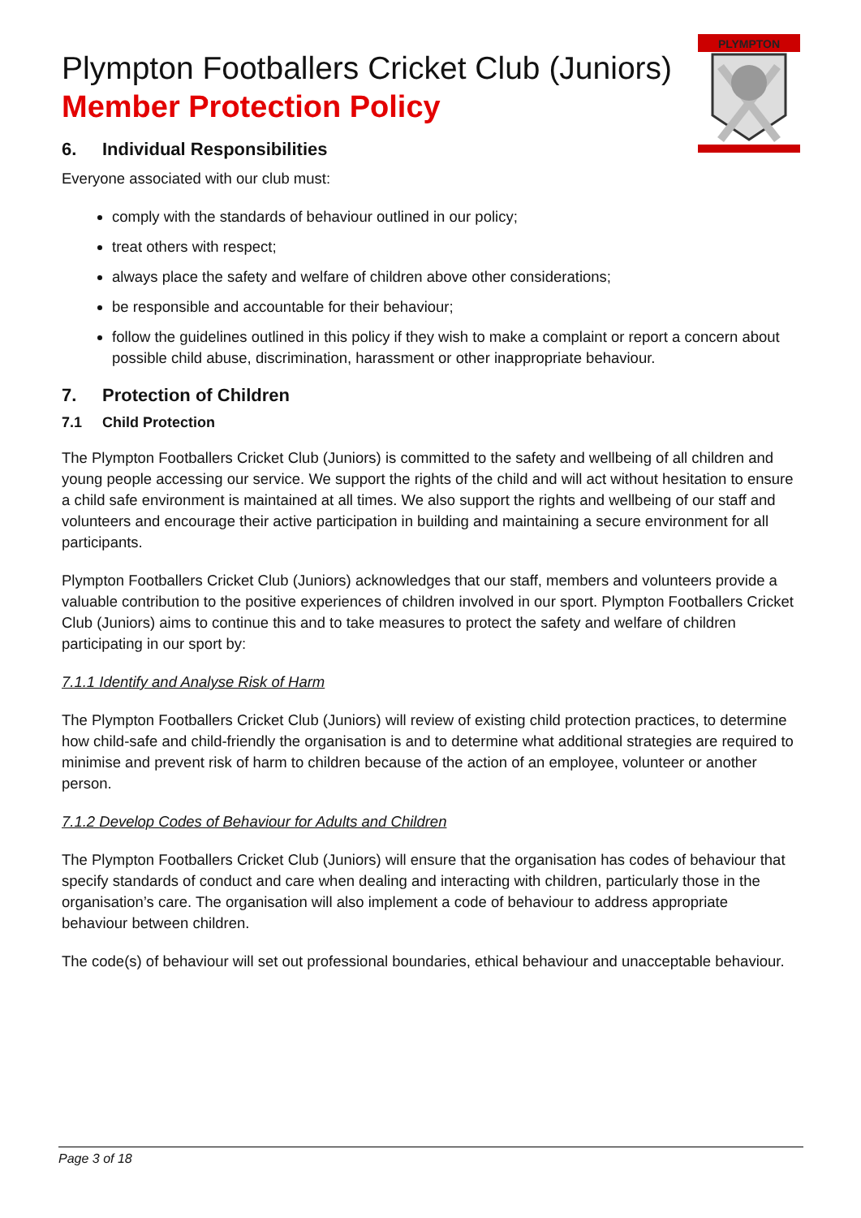PLYMPTON
Plympton Footballers Cricket Club (Juniors)
Member Protection Policy
6. Individual Responsibilities
Everyone associated with our club must:
comply with the standards of behaviour outlined in our policy;
treat others with respect;
always place the safety and welfare of children above other considerations;
be responsible and accountable for their behaviour;
follow the guidelines outlined in this policy if they wish to make a complaint or report a concern about possible child abuse, discrimination, harassment or other inappropriate behaviour.
7. Protection of Children
7.1 Child Protection
The Plympton Footballers Cricket Club (Juniors) is committed to the safety and wellbeing of all children and young people accessing our service. We support the rights of the child and will act without hesitation to ensure a child safe environment is maintained at all times. We also support the rights and wellbeing of our staff and volunteers and encourage their active participation in building and maintaining a secure environment for all participants.
Plympton Footballers Cricket Club (Juniors) acknowledges that our staff, members and volunteers provide a valuable contribution to the positive experiences of children involved in our sport. Plympton Footballers Cricket Club (Juniors) aims to continue this and to take measures to protect the safety and welfare of children participating in our sport by:
7.1.1 Identify and Analyse Risk of Harm
The Plympton Footballers Cricket Club (Juniors) will review of existing child protection practices, to determine how child-safe and child-friendly the organisation is and to determine what additional strategies are required to minimise and prevent risk of harm to children because of the action of an employee, volunteer or another person.
7.1.2 Develop Codes of Behaviour for Adults and Children
The Plympton Footballers Cricket Club (Juniors) will ensure that the organisation has codes of behaviour that specify standards of conduct and care when dealing and interacting with children, particularly those in the organisation’s care. The organisation will also implement a code of behaviour to address appropriate behaviour between children.
The code(s) of behaviour will set out professional boundaries, ethical behaviour and unacceptable behaviour.
Page 3 of 18